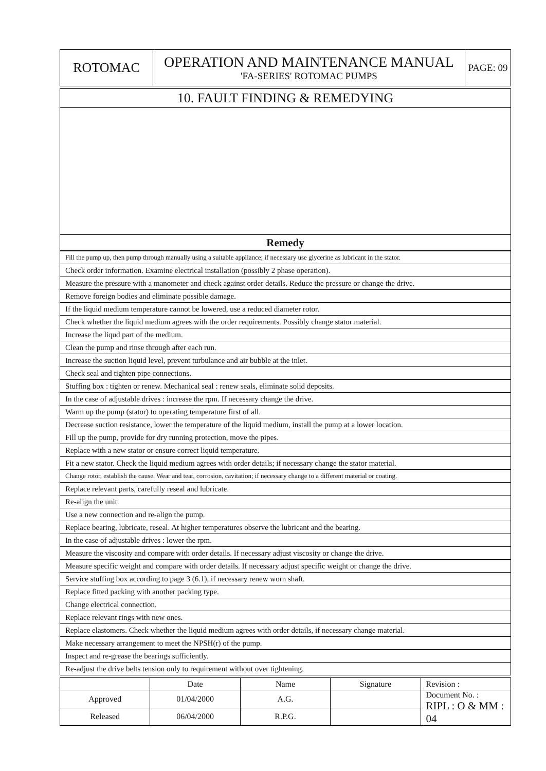| ROTOMAC | OPERATION AND MAINTENANCE MANUAL 'FA-SERIES' ROTOMAC PUMPS | PAGE: 09 |
| 10. FAULT FINDING & REMEDYING |
| Remedy |
| Fill the pump up, then pump through manually using a suitable appliance; if necessary use glycerine as lubricant in the stator. |
| Check order information. Examine electrical installation (possibly 2 phase operation). |
| Measure the pressure with a manometer and check against order details. Reduce the pressure or change the drive. |
| Remove foreign bodies and eliminate possible damage. |
| If the liquid medium temperature cannot be lowered, use a reduced diameter rotor. |
| Check whether the liquid medium agrees with the order requirements. Possibly change stator material. |
| Increase the liqud part of the medium. |
| Clean the pump and rinse through after each run. |
| Increase the suction liquid level, prevent turbulance and air bubble at the inlet. |
| Check seal and tighten pipe connections. |
| Stuffing box : tighten or renew. Mechanical seal : renew seals, eliminate solid deposits. |
| In the case of adjustable drives : increase the rpm. If necessary change the drive. |
| Warm up the pump (stator) to operating temperature first of all. |
| Decrease suction resistance, lower the temperature of the liquid medium, install the pump at a lower location. |
| Fill up the pump, provide for dry running protection, move the pipes. |
| Replace with a new stator or ensure correct liquid temperature. |
| Fit a new stator. Check the liquid medium agrees with order details; if necessary change the stator material. |
| Change rotor, establish the cause. Wear and tear, corrosion, cavitation; if necessary change to a different material or coating. |
| Replace relevant parts, carefully reseal and lubricate. |
| Re-align the unit. |
| Use a new connection and re-align the pump. |
| Replace bearing, lubricate, reseal. At higher temperatures observe the lubricant and the bearing. |
| In the case of adjustable drives : lower the rpm. |
| Measure the viscosity and compare with order details. If necessary adjust viscosity or change the drive. |
| Measure specific weight and compare with order details. If necessary adjust specific weight or change the drive. |
| Service stuffing box according to page 3 (6.1), if necessary renew worn shaft. |
| Replace fitted packing with another packing type. |
| Change electrical connection. |
| Replace relevant rings with new ones. |
| Replace elastomers. Check whether the liquid medium agrees with order details, if necessary change material. |
| Make necessary arrangement to meet the NPSH(r) of the pump. |
| Inspect and re-grease the bearings sufficiently. |
| Re-adjust the drive belts tension only to requirement without over tightening. |
| | Date | Name | Signature | Revision : |
| Approved | 01/04/2000 | A.G. | | Document No. : RIPL : O & MM : 04 |
| Released | 06/04/2000 | R.P.G. | | |